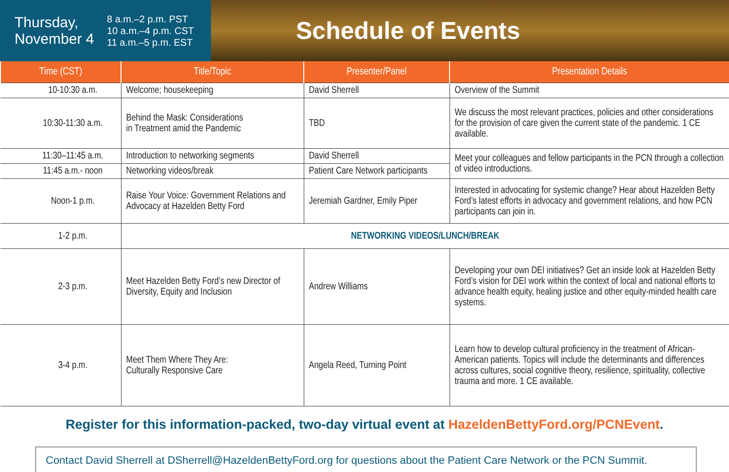Thursday,
November 4
8 a.m.–2 p.m. PST
10 a.m.–4 p.m. CST
11 a.m.–5 p.m. EST
Schedule of Events
| Time (CST) | Title/Topic | Presenter/Panel | Presentation Details |
| --- | --- | --- | --- |
| 10-10:30 a.m. | Welcome; housekeeping | David Sherrell | Overview of the Summit |
| 10:30-11:30 a.m. | Behind the Mask: Considerations in Treatment amid the Pandemic | TBD | We discuss the most relevant practices, policies and other considerations for the provision of care given the current state of the pandemic. 1 CE available. |
| 11:30–11:45 a.m. | Introduction to networking segments | David Sherrell | Meet your colleagues and fellow participants in the PCN through a collection of video introductions. |
| 11:45 a.m.- noon | Networking videos/break | Patient Care Network participants | |
| Noon-1 p.m. | Raise Your Voice: Government Relations and Advocacy at Hazelden Betty Ford | Jeremiah Gardner, Emily Piper | Interested in advocating for systemic change? Hear about Hazelden Betty Ford’s latest efforts in advocacy and government relations, and how PCN participants can join in. |
| 1-2 p.m. | NETWORKING VIDEOS/LUNCH/BREAK | | |
| 2-3 p.m. | Meet Hazelden Betty Ford’s new Director of Diversity, Equity and Inclusion | Andrew Williams | Developing your own DEI initiatives? Get an inside look at Hazelden Betty Ford’s vision for DEI work within the context of local and national efforts to advance health equity, healing justice and other equity-minded health care systems. |
| 3-4 p.m. | Meet Them Where They Are: Culturally Responsive Care | Angela Reed, Turning Point | Learn how to develop cultural proficiency in the treatment of African-American patients. Topics will include the determinants and differences across cultures, social cognitive theory, resilience, spirituality, collective trauma and more. 1 CE available. |
Register for this information-packed, two-day virtual event at HazeldenBettyFord.org/PCNEvent.
Contact David Sherrell at DSherrell@HazeldenBettyFord.org for questions about the Patient Care Network or the PCN Summit.